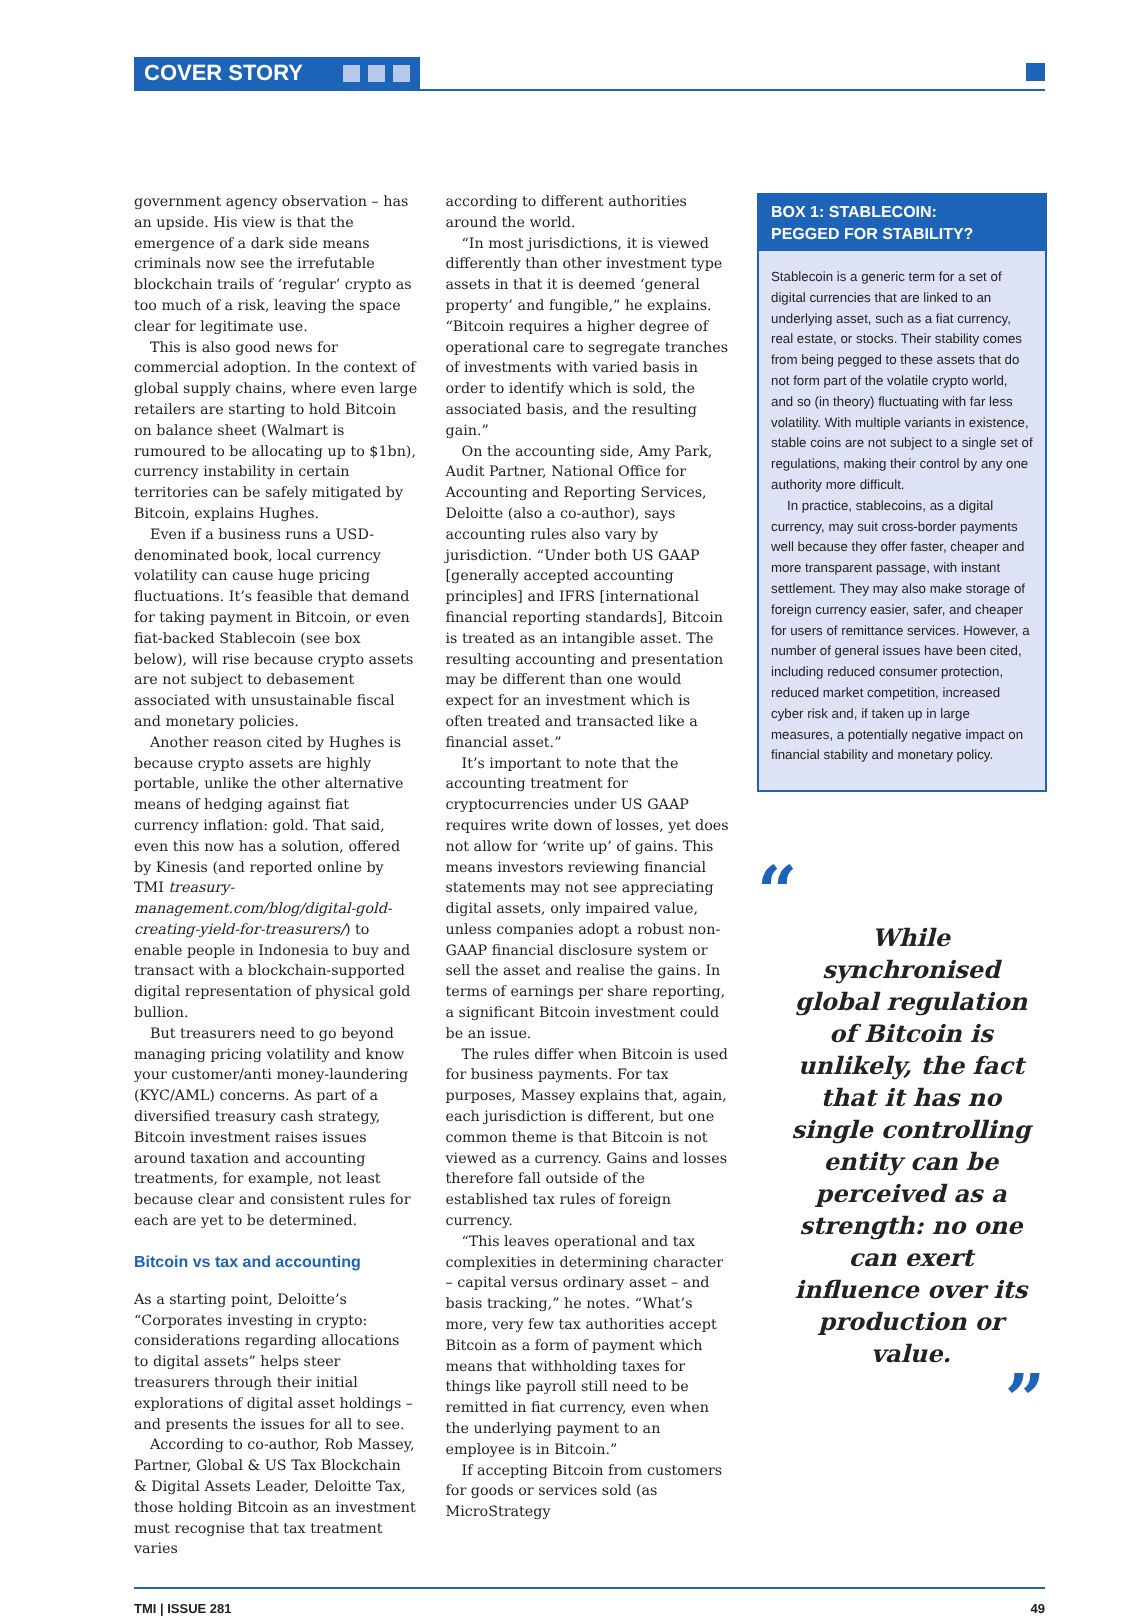COVER STORY
government agency observation – has an upside. His view is that the emergence of a dark side means criminals now see the irrefutable blockchain trails of ‘regular’ crypto as too much of a risk, leaving the space clear for legitimate use.
This is also good news for commercial adoption. In the context of global supply chains, where even large retailers are starting to hold Bitcoin on balance sheet (Walmart is rumoured to be allocating up to $1bn), currency instability in certain territories can be safely mitigated by Bitcoin, explains Hughes.
Even if a business runs a USD-denominated book, local currency volatility can cause huge pricing fluctuations. It’s feasible that demand for taking payment in Bitcoin, or even fiat-backed Stablecoin (see box below), will rise because crypto assets are not subject to debasement associated with unsustainable fiscal and monetary policies.
Another reason cited by Hughes is because crypto assets are highly portable, unlike the other alternative means of hedging against fiat currency inflation: gold. That said, even this now has a solution, offered by Kinesis (and reported online by TMI treasury-management.com/blog/digital-gold-creating-yield-for-treasurers/) to enable people in Indonesia to buy and transact with a blockchain-supported digital representation of physical gold bullion.
But treasurers need to go beyond managing pricing volatility and know your customer/anti money-laundering (KYC/AML) concerns. As part of a diversified treasury cash strategy, Bitcoin investment raises issues around taxation and accounting treatments, for example, not least because clear and consistent rules for each are yet to be determined.
Bitcoin vs tax and accounting
As a starting point, Deloitte’s “Corporates investing in crypto: considerations regarding allocations to digital assets” helps steer treasurers through their initial explorations of digital asset holdings – and presents the issues for all to see.
According to co-author, Rob Massey, Partner, Global & US Tax Blockchain & Digital Assets Leader, Deloitte Tax, those holding Bitcoin as an investment must recognise that tax treatment varies
according to different authorities around the world.
“In most jurisdictions, it is viewed differently than other investment type assets in that it is deemed ‘general property’ and fungible,” he explains. “Bitcoin requires a higher degree of operational care to segregate tranches of investments with varied basis in order to identify which is sold, the associated basis, and the resulting gain.”
On the accounting side, Amy Park, Audit Partner, National Office for Accounting and Reporting Services, Deloitte (also a co-author), says accounting rules also vary by jurisdiction. “Under both US GAAP [generally accepted accounting principles] and IFRS [international financial reporting standards], Bitcoin is treated as an intangible asset. The resulting accounting and presentation may be different than one would expect for an investment which is often treated and transacted like a financial asset.”
It’s important to note that the accounting treatment for cryptocurrencies under US GAAP requires write down of losses, yet does not allow for ‘write up’ of gains. This means investors reviewing financial statements may not see appreciating digital assets, only impaired value, unless companies adopt a robust non-GAAP financial disclosure system or sell the asset and realise the gains. In terms of earnings per share reporting, a significant Bitcoin investment could be an issue.
The rules differ when Bitcoin is used for business payments. For tax purposes, Massey explains that, again, each jurisdiction is different, but one common theme is that Bitcoin is not viewed as a currency. Gains and losses therefore fall outside of the established tax rules of foreign currency.
“This leaves operational and tax complexities in determining character – capital versus ordinary asset – and basis tracking,” he notes. “What’s more, very few tax authorities accept Bitcoin as a form of payment which means that withholding taxes for things like payroll still need to be remitted in fiat currency, even when the underlying payment to an employee is in Bitcoin.”
If accepting Bitcoin from customers for goods or services sold (as MicroStrategy
BOX 1: STABLECOIN:
PEGGED FOR STABILITY?
Stablecoin is a generic term for a set of digital currencies that are linked to an underlying asset, such as a fiat currency, real estate, or stocks. Their stability comes from being pegged to these assets that do not form part of the volatile crypto world, and so (in theory) fluctuating with far less volatility. With multiple variants in existence, stable coins are not subject to a single set of regulations, making their control by any one authority more difficult.
In practice, stablecoins, as a digital currency, may suit cross-border payments well because they offer faster, cheaper and more transparent passage, with instant settlement. They may also make storage of foreign currency easier, safer, and cheaper for users of remittance services. However, a number of general issues have been cited, including reduced consumer protection, reduced market competition, increased cyber risk and, if taken up in large measures, a potentially negative impact on financial stability and monetary policy.
“
While synchronised global regulation of Bitcoin is unlikely, the fact that it has no single controlling entity can be perceived as a strength: no one can exert influence over its production or value.
”
TMI | ISSUE 281 49